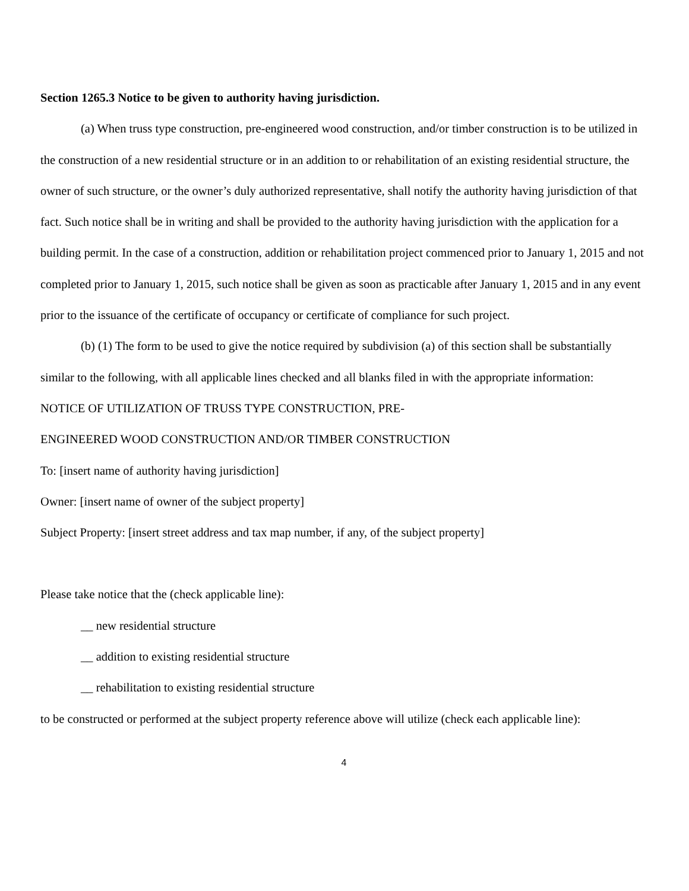Section 1265.3 Notice to be given to authority having jurisdiction.
(a) When truss type construction, pre-engineered wood construction, and/or timber construction is to be utilized in the construction of a new residential structure or in an addition to or rehabilitation of an existing residential structure, the owner of such structure, or the owner’s duly authorized representative, shall notify the authority having jurisdiction of that fact. Such notice shall be in writing and shall be provided to the authority having jurisdiction with the application for a building permit. In the case of a construction, addition or rehabilitation project commenced prior to January 1, 2015 and not completed prior to January 1, 2015, such notice shall be given as soon as practicable after January 1, 2015 and in any event prior to the issuance of the certificate of occupancy or certificate of compliance for such project.
(b) (1) The form to be used to give the notice required by subdivision (a) of this section shall be substantially similar to the following, with all applicable lines checked and all blanks filed in with the appropriate information:
NOTICE OF UTILIZATION OF TRUSS TYPE CONSTRUCTION, PRE-
ENGINEERED WOOD CONSTRUCTION AND/OR TIMBER CONSTRUCTION
To: [insert name of authority having jurisdiction]
Owner: [insert name of owner of the subject property]
Subject Property: [insert street address and tax map number, if any, of the subject property]
Please take notice that the (check applicable line):
__ new residential structure
__ addition to existing residential structure
__ rehabilitation to existing residential structure
to be constructed or performed at the subject property reference above will utilize (check each applicable line):
4